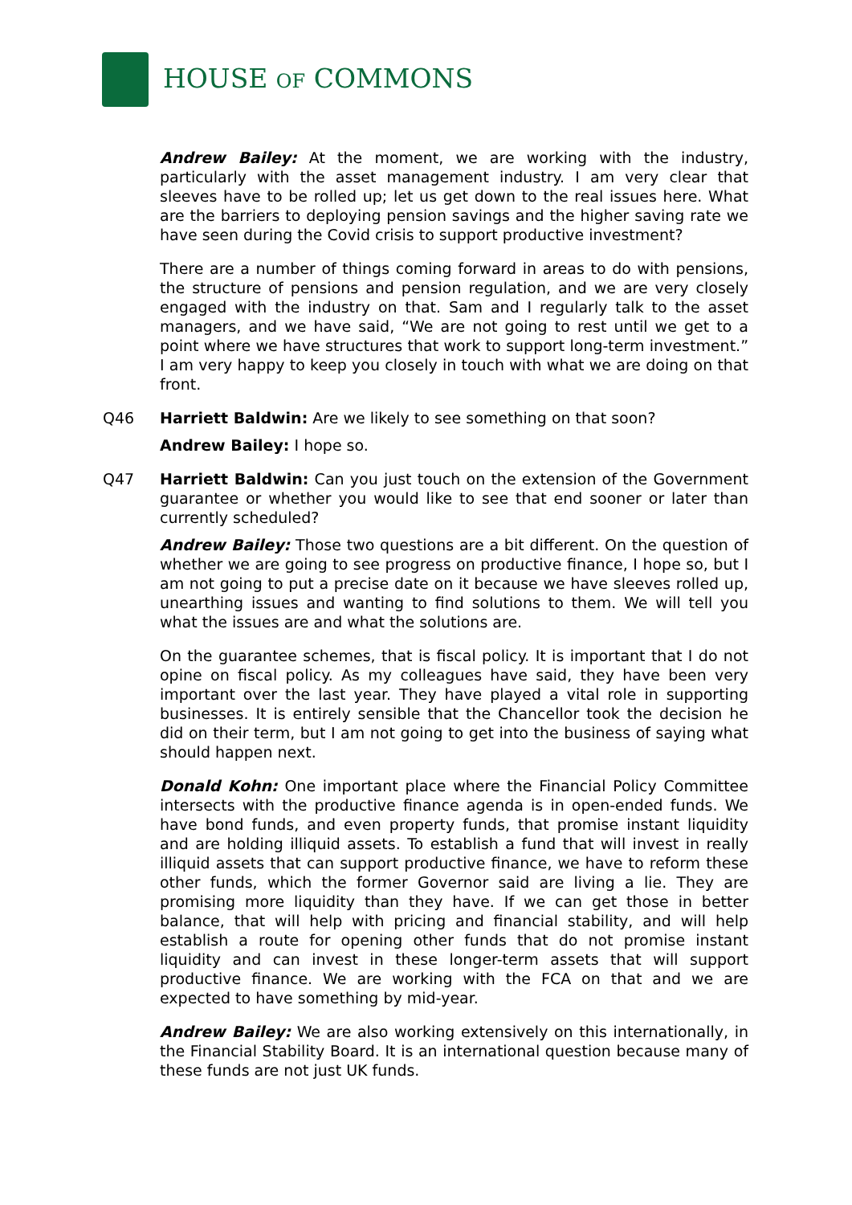HOUSE OF COMMONS
Andrew Bailey: At the moment, we are working with the industry, particularly with the asset management industry. I am very clear that sleeves have to be rolled up; let us get down to the real issues here. What are the barriers to deploying pension savings and the higher saving rate we have seen during the Covid crisis to support productive investment?
There are a number of things coming forward in areas to do with pensions, the structure of pensions and pension regulation, and we are very closely engaged with the industry on that. Sam and I regularly talk to the asset managers, and we have said, “We are not going to rest until we get to a point where we have structures that work to support long-term investment.” I am very happy to keep you closely in touch with what we are doing on that front.
Q46 Harriett Baldwin: Are we likely to see something on that soon?
Andrew Bailey: I hope so.
Q47 Harriett Baldwin: Can you just touch on the extension of the Government guarantee or whether you would like to see that end sooner or later than currently scheduled?
Andrew Bailey: Those two questions are a bit different. On the question of whether we are going to see progress on productive finance, I hope so, but I am not going to put a precise date on it because we have sleeves rolled up, unearthing issues and wanting to find solutions to them. We will tell you what the issues are and what the solutions are.
On the guarantee schemes, that is fiscal policy. It is important that I do not opine on fiscal policy. As my colleagues have said, they have been very important over the last year. They have played a vital role in supporting businesses. It is entirely sensible that the Chancellor took the decision he did on their term, but I am not going to get into the business of saying what should happen next.
Donald Kohn: One important place where the Financial Policy Committee intersects with the productive finance agenda is in open-ended funds. We have bond funds, and even property funds, that promise instant liquidity and are holding illiquid assets. To establish a fund that will invest in really illiquid assets that can support productive finance, we have to reform these other funds, which the former Governor said are living a lie. They are promising more liquidity than they have. If we can get those in better balance, that will help with pricing and financial stability, and will help establish a route for opening other funds that do not promise instant liquidity and can invest in these longer-term assets that will support productive finance. We are working with the FCA on that and we are expected to have something by mid-year.
Andrew Bailey: We are also working extensively on this internationally, in the Financial Stability Board. It is an international question because many of these funds are not just UK funds.